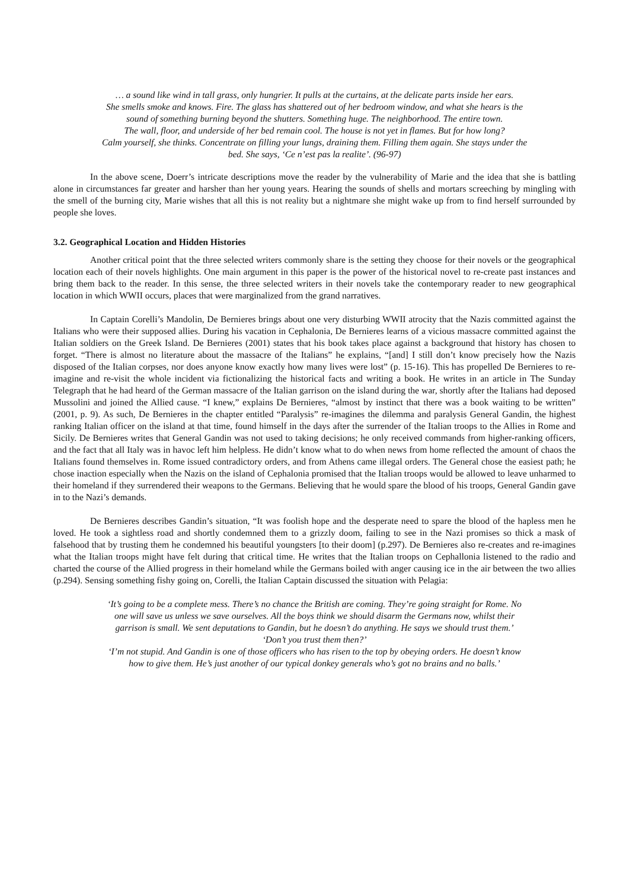… a sound like wind in tall grass, only hungrier. It pulls at the curtains, at the delicate parts inside her ears.
She smells smoke and knows. Fire. The glass has shattered out of her bedroom window, and what she hears is the sound of something burning beyond the shutters. Something huge. The neighborhood. The entire town.
The wall, floor, and underside of her bed remain cool. The house is not yet in flames. But for how long?
Calm yourself, she thinks. Concentrate on filling your lungs, draining them. Filling them again. She stays under the bed. She says, ‘Ce n’est pas la realite’. (96-97)
In the above scene, Doerr’s intricate descriptions move the reader by the vulnerability of Marie and the idea that she is battling alone in circumstances far greater and harsher than her young years. Hearing the sounds of shells and mortars screeching by mingling with the smell of the burning city, Marie wishes that all this is not reality but a nightmare she might wake up from to find herself surrounded by people she loves.
3.2. Geographical Location and Hidden Histories
Another critical point that the three selected writers commonly share is the setting they choose for their novels or the geographical location each of their novels highlights. One main argument in this paper is the power of the historical novel to re-create past instances and bring them back to the reader. In this sense, the three selected writers in their novels take the contemporary reader to new geographical location in which WWII occurs, places that were marginalized from the grand narratives.
In Captain Corelli’s Mandolin, De Bernieres brings about one very disturbing WWII atrocity that the Nazis committed against the Italians who were their supposed allies. During his vacation in Cephalonia, De Bernieres learns of a vicious massacre committed against the Italian soldiers on the Greek Island. De Bernieres (2001) states that his book takes place against a background that history has chosen to forget. “There is almost no literature about the massacre of the Italians” he explains, “[and] I still don’t know precisely how the Nazis disposed of the Italian corpses, nor does anyone know exactly how many lives were lost” (p. 15-16). This has propelled De Bernieres to re-imagine and re-visit the whole incident via fictionalizing the historical facts and writing a book. He writes in an article in The Sunday Telegraph that he had heard of the German massacre of the Italian garrison on the island during the war, shortly after the Italians had deposed Mussolini and joined the Allied cause. “I knew,” explains De Bernieres, “almost by instinct that there was a book waiting to be written” (2001, p. 9). As such, De Bernieres in the chapter entitled “Paralysis” re-imagines the dilemma and paralysis General Gandin, the highest ranking Italian officer on the island at that time, found himself in the days after the surrender of the Italian troops to the Allies in Rome and Sicily. De Bernieres writes that General Gandin was not used to taking decisions; he only received commands from higher-ranking officers, and the fact that all Italy was in havoc left him helpless. He didn’t know what to do when news from home reflected the amount of chaos the Italians found themselves in. Rome issued contradictory orders, and from Athens came illegal orders. The General chose the easiest path; he chose inaction especially when the Nazis on the island of Cephalonia promised that the Italian troops would be allowed to leave unharmed to their homeland if they surrendered their weapons to the Germans. Believing that he would spare the blood of his troops, General Gandin gave in to the Nazi’s demands.
De Bernieres describes Gandin’s situation, “It was foolish hope and the desperate need to spare the blood of the hapless men he loved. He took a sightless road and shortly condemned them to a grizzly doom, failing to see in the Nazi promises so thick a mask of falsehood that by trusting them he condemned his beautiful youngsters [to their doom] (p.297). De Bernieres also re-creates and re-imagines what the Italian troops might have felt during that critical time. He writes that the Italian troops on Cephallonia listened to the radio and charted the course of the Allied progress in their homeland while the Germans boiled with anger causing ice in the air between the two allies (p.294). Sensing something fishy going on, Corelli, the Italian Captain discussed the situation with Pelagia:
‘It’s going to be a complete mess. There’s no chance the British are coming. They’re going straight for Rome. No one will save us unless we save ourselves. All the boys think we should disarm the Germans now, whilst their garrison is small. We sent deputations to Gandin, but he doesn’t do anything. He says we should trust them.’
‘Don’t you trust them then?’
‘I’m not stupid. And Gandin is one of those officers who has risen to the top by obeying orders. He doesn’t know how to give them. He’s just another of our typical donkey generals who’s got no brains and no balls.’